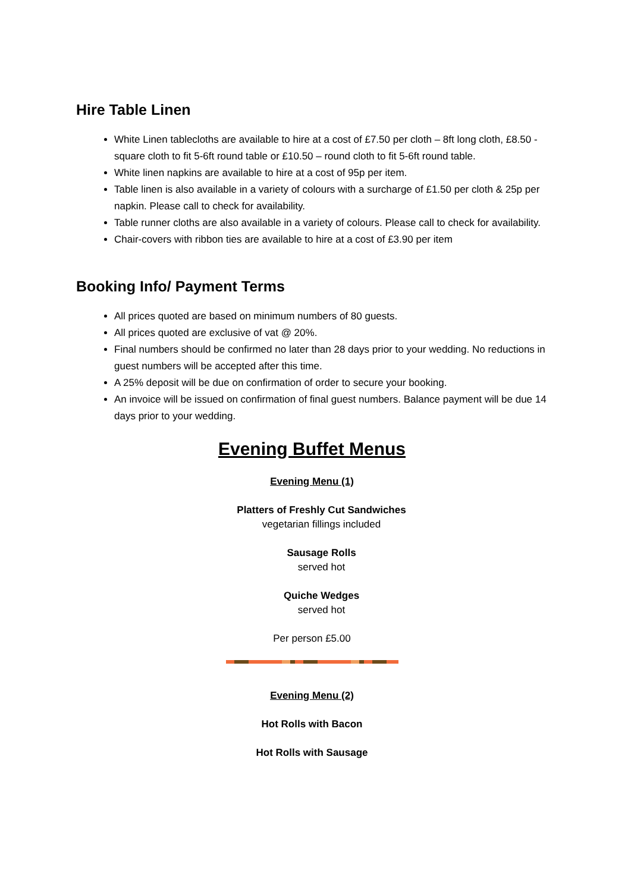Hire Table Linen
White Linen tablecloths are available to hire at a cost of £7.50 per cloth – 8ft long cloth, £8.50 - square cloth to fit 5-6ft round table or £10.50 – round cloth to fit 5-6ft round table.
White linen napkins are available to hire at a cost of 95p per item.
Table linen is also available in a variety of colours with a surcharge of £1.50 per cloth & 25p per napkin. Please call to check for availability.
Table runner cloths are also available in a variety of colours. Please call to check for availability.
Chair-covers with ribbon ties are available to hire at a cost of £3.90 per item
Booking Info/ Payment Terms
All prices quoted are based on minimum numbers of 80 guests.
All prices quoted are exclusive of vat @ 20%.
Final numbers should be confirmed no later than 28 days prior to your wedding. No reductions in guest numbers will be accepted after this time.
A 25% deposit will be due on confirmation of order to secure your booking.
An invoice will be issued on confirmation of final guest numbers. Balance payment will be due 14 days prior to your wedding.
Evening Buffet Menus
Evening Menu (1)
Platters of Freshly Cut Sandwiches
vegetarian fillings included
Sausage Rolls
served hot
Quiche Wedges
served hot
Per person £5.00
Evening Menu (2)
Hot Rolls with Bacon
Hot Rolls with Sausage